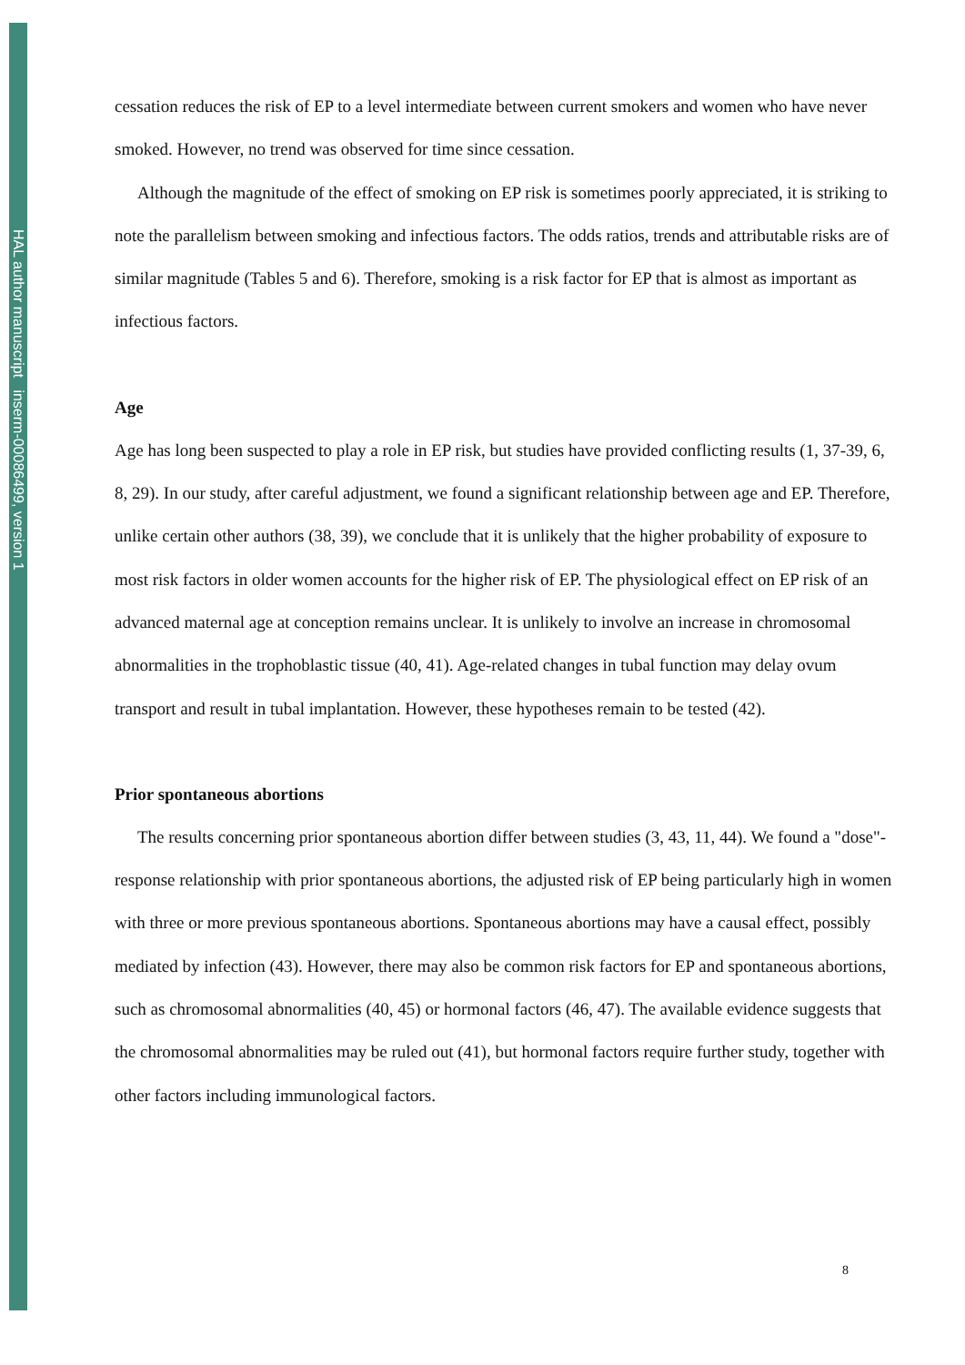HAL author manuscript inserm-00086499, version 1
cessation reduces the risk of EP to a level intermediate between current smokers and women who have never smoked. However, no trend was observed for time since cessation.
Although the magnitude of the effect of smoking on EP risk is sometimes poorly appreciated, it is striking to note the parallelism between smoking and infectious factors. The odds ratios, trends and attributable risks are of similar magnitude (Tables 5 and 6). Therefore, smoking is a risk factor for EP that is almost as important as infectious factors.
Age
Age has long been suspected to play a role in EP risk, but studies have provided conflicting results (1, 37-39, 6, 8, 29). In our study, after careful adjustment, we found a significant relationship between age and EP. Therefore, unlike certain other authors (38, 39), we conclude that it is unlikely that the higher probability of exposure to most risk factors in older women accounts for the higher risk of EP. The physiological effect on EP risk of an advanced maternal age at conception remains unclear. It is unlikely to involve an increase in chromosomal abnormalities in the trophoblastic tissue (40, 41). Age-related changes in tubal function may delay ovum transport and result in tubal implantation. However, these hypotheses remain to be tested (42).
Prior spontaneous abortions
The results concerning prior spontaneous abortion differ between studies (3, 43, 11, 44). We found a "dose"-response relationship with prior spontaneous abortions, the adjusted risk of EP being particularly high in women with three or more previous spontaneous abortions. Spontaneous abortions may have a causal effect, possibly mediated by infection (43). However, there may also be common risk factors for EP and spontaneous abortions, such as chromosomal abnormalities (40, 45) or hormonal factors (46, 47). The available evidence suggests that the chromosomal abnormalities may be ruled out (41), but hormonal factors require further study, together with other factors including immunological factors.
8